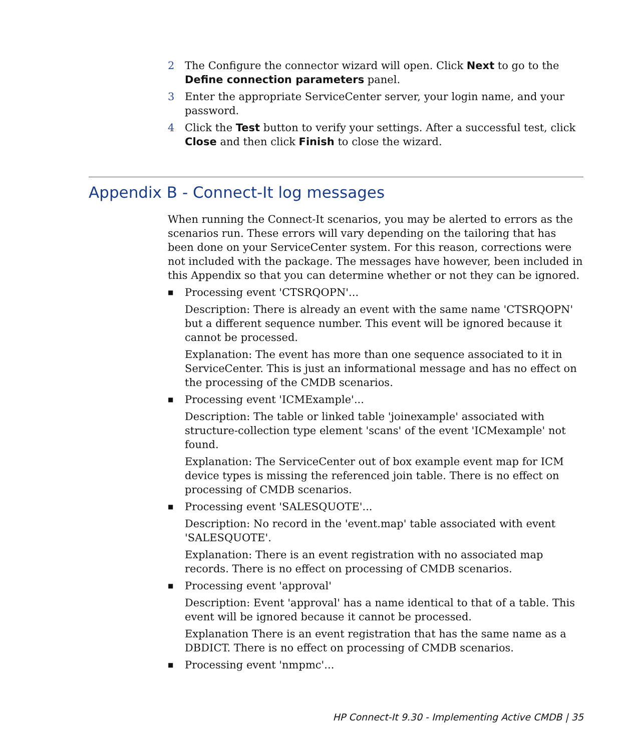2 The Configure the connector wizard will open. Click Next to go to the Define connection parameters panel.
3 Enter the appropriate ServiceCenter server, your login name, and your password.
4 Click the Test button to verify your settings. After a successful test, click Close and then click Finish to close the wizard.
Appendix B - Connect-It log messages
When running the Connect-It scenarios, you may be alerted to errors as the scenarios run. These errors will vary depending on the tailoring that has been done on your ServiceCenter system. For this reason, corrections were not included with the package. The messages have however, been included in this Appendix so that you can determine whether or not they can be ignored.
■ Processing event 'CTSRQOPN'...
Description: There is already an event with the same name 'CTSRQOPN' but a different sequence number. This event will be ignored because it cannot be processed.
Explanation: The event has more than one sequence associated to it in ServiceCenter. This is just an informational message and has no effect on the processing of the CMDB scenarios.
■ Processing event 'ICMExample'...
Description: The table or linked table 'joinexample' associated with structure-collection type element 'scans' of the event 'ICMexample' not found.
Explanation: The ServiceCenter out of box example event map for ICM device types is missing the referenced join table. There is no effect on processing of CMDB scenarios.
■ Processing event 'SALESQUOTE'...
Description: No record in the 'event.map' table associated with event 'SALESQUOTE'.
Explanation: There is an event registration with no associated map records. There is no effect on processing of CMDB scenarios.
■ Processing event 'approval'
Description: Event 'approval' has a name identical to that of a table. This event will be ignored because it cannot be processed.
Explanation There is an event registration that has the same name as a DBDICT. There is no effect on processing of CMDB scenarios.
■ Processing event 'nmpmc'...
HP Connect-It 9.30 - Implementing Active CMDB | 35